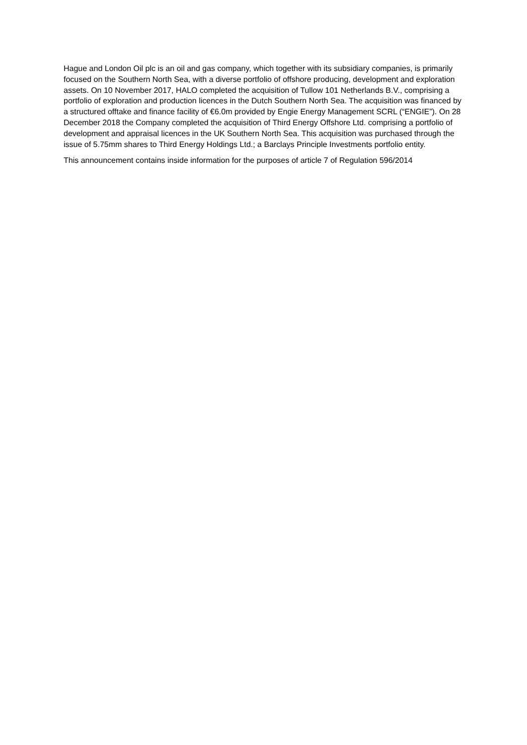Hague and London Oil plc is an oil and gas company, which together with its subsidiary companies, is primarily focused on the Southern North Sea, with a diverse portfolio of offshore producing, development and exploration assets. On 10 November 2017, HALO completed the acquisition of Tullow 101 Netherlands B.V., comprising a portfolio of exploration and production licences in the Dutch Southern North Sea. The acquisition was financed by a structured offtake and finance facility of €6.0m provided by Engie Energy Management SCRL (“ENGIE”). On 28 December 2018 the Company completed the acquisition of Third Energy Offshore Ltd. comprising a portfolio of development and appraisal licences in the UK Southern North Sea. This acquisition was purchased through the issue of 5.75mm shares to Third Energy Holdings Ltd.; a Barclays Principle Investments portfolio entity.
This announcement contains inside information for the purposes of article 7 of Regulation 596/2014